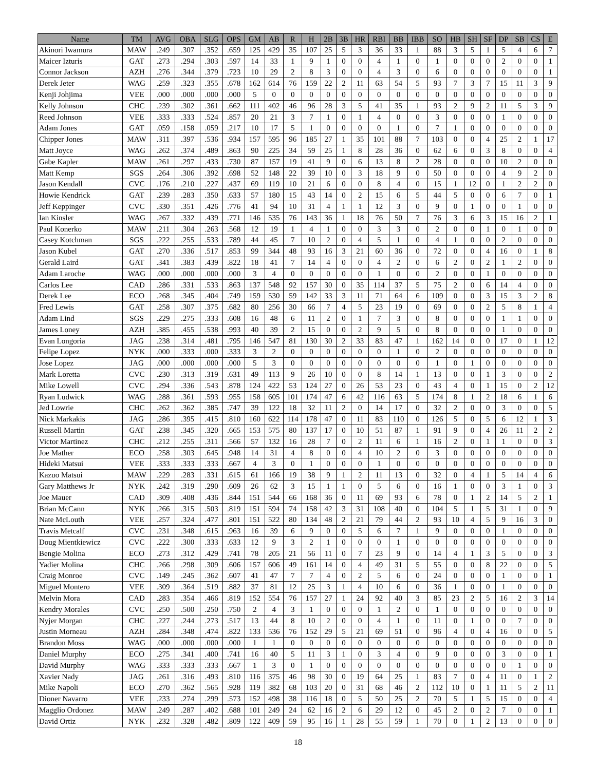| Name | TM | AVG | OBA | SLG | OPS | GM | AB | R | H | 2B | 3B | HR | RBI | BB | IBB | SO | HB | SH | SF | DP | SB | CS | E |
| --- | --- | --- | --- | --- | --- | --- | --- | --- | --- | --- | --- | --- | --- | --- | --- | --- | --- | --- | --- | --- | --- | --- | --- |
| Akinori Iwamura | MAW | .249 | .307 | .352 | .659 | 125 | 429 | 35 | 107 | 25 | 5 | 3 | 36 | 33 | 1 | 88 | 3 | 5 | 1 | 5 | 4 | 6 | 7 |
| Maicer Izturis | GAT | .273 | .294 | .303 | .597 | 14 | 33 | 1 | 9 | 1 | 0 | 0 | 4 | 1 | 0 | 1 | 0 | 0 | 0 | 2 | 0 | 0 | 1 |
| Connor Jackson | AZH | .276 | .344 | .379 | .723 | 10 | 29 | 2 | 8 | 3 | 0 | 0 | 4 | 3 | 0 | 6 | 0 | 0 | 0 | 0 | 0 | 0 | 1 |
| Derek Jeter | WAG | .259 | .323 | .355 | .678 | 162 | 614 | 76 | 159 | 22 | 2 | 11 | 63 | 54 | 5 | 93 | 7 | 3 | 7 | 15 | 11 | 3 | 9 |
| Kenji Johjima | VEE | .000 | .000 | .000 | .000 | 5 | 0 | 0 | 0 | 0 | 0 | 0 | 0 | 0 | 0 | 0 | 0 | 0 | 0 | 0 | 0 | 0 | 0 |
| Kelly Johnson | CHC | .239 | .302 | .361 | .662 | 111 | 402 | 46 | 96 | 28 | 3 | 5 | 41 | 35 | 1 | 93 | 2 | 9 | 2 | 11 | 5 | 3 | 9 |
| Reed Johnson | VEE | .333 | .333 | .524 | .857 | 20 | 21 | 3 | 7 | 1 | 0 | 1 | 4 | 0 | 0 | 3 | 0 | 0 | 0 | 1 | 0 | 0 | 0 |
| Adam Jones | GAT | .059 | .158 | .059 | .217 | 10 | 17 | 5 | 1 | 0 | 0 | 0 | 0 | 1 | 0 | 7 | 1 | 0 | 0 | 0 | 0 | 0 | 0 |
| Chipper Jones | MAW | .311 | .397 | .536 | .934 | 157 | 595 | 96 | 185 | 27 | 1 | 35 | 101 | 88 | 7 | 103 | 0 | 0 | 4 | 25 | 2 | 1 | 17 |
| Matt Joyce | WAG | .262 | .374 | .489 | .863 | 90 | 225 | 34 | 59 | 25 | 1 | 8 | 28 | 36 | 0 | 62 | 6 | 0 | 3 | 8 | 0 | 0 | 4 |
| Gabe Kapler | MAW | .261 | .297 | .433 | .730 | 87 | 157 | 19 | 41 | 9 | 0 | 6 | 13 | 8 | 2 | 28 | 0 | 0 | 0 | 10 | 2 | 0 | 0 |
| Matt Kemp | SGS | .264 | .306 | .392 | .698 | 52 | 148 | 22 | 39 | 10 | 0 | 3 | 18 | 9 | 0 | 50 | 0 | 0 | 0 | 4 | 9 | 2 | 0 |
| Jason Kendall | CVC | .176 | .210 | .227 | .437 | 69 | 119 | 10 | 21 | 6 | 0 | 0 | 8 | 4 | 0 | 15 | 1 | 12 | 0 | 1 | 2 | 2 | 0 |
| Howie Kendrick | GAT | .239 | .283 | .350 | .633 | 57 | 180 | 15 | 43 | 14 | 0 | 2 | 15 | 6 | 5 | 44 | 5 | 0 | 0 | 6 | 7 | 0 | 1 |
| Jeff Keppinger | CVC | .330 | .351 | .426 | .776 | 41 | 94 | 10 | 31 | 4 | 1 | 1 | 12 | 3 | 0 | 9 | 0 | 1 | 0 | 0 | 1 | 0 | 0 |
| Ian Kinsler | WAG | .267 | .332 | .439 | .771 | 146 | 535 | 76 | 143 | 36 | 1 | 18 | 76 | 50 | 7 | 76 | 3 | 6 | 3 | 15 | 16 | 2 | 1 |
| Paul Konerko | MAW | .211 | .304 | .263 | .568 | 12 | 19 | 1 | 4 | 1 | 0 | 0 | 3 | 3 | 0 | 2 | 0 | 0 | 1 | 0 | 1 | 0 | 0 |
| Casey Kotchman | SGS | .222 | .255 | .533 | .789 | 44 | 45 | 7 | 10 | 2 | 0 | 4 | 5 | 1 | 0 | 4 | 1 | 0 | 0 | 2 | 0 | 0 | 0 |
| Jason Kubel | GAT | .270 | .336 | .517 | .853 | 99 | 344 | 48 | 93 | 16 | 3 | 21 | 60 | 36 | 0 | 72 | 0 | 0 | 4 | 16 | 0 | 1 | 8 |
| Gerald Laird | GAT | .341 | .383 | .439 | .822 | 18 | 41 | 7 | 14 | 4 | 0 | 0 | 4 | 2 | 0 | 6 | 2 | 0 | 2 | 1 | 2 | 0 | 0 |
| Adam Laroche | WAG | .000 | .000 | .000 | .000 | 3 | 4 | 0 | 0 | 0 | 0 | 0 | 1 | 0 | 0 | 2 | 0 | 0 | 1 | 0 | 0 | 0 | 0 |
| Carlos Lee | CAD | .286 | .331 | .533 | .863 | 137 | 548 | 92 | 157 | 30 | 0 | 35 | 114 | 37 | 5 | 75 | 2 | 0 | 6 | 14 | 4 | 0 | 0 |
| Derek Lee | ECO | .268 | .345 | .404 | .749 | 159 | 530 | 59 | 142 | 33 | 3 | 11 | 71 | 64 | 6 | 109 | 0 | 0 | 3 | 15 | 3 | 2 | 8 |
| Fred Lewis | GAT | .258 | .307 | .375 | .682 | 80 | 256 | 30 | 66 | 7 | 4 | 5 | 23 | 19 | 0 | 69 | 0 | 0 | 2 | 5 | 8 | 1 | 4 |
| Adam Lind | SGS | .229 | .275 | .333 | .608 | 16 | 48 | 6 | 11 | 2 | 0 | 1 | 7 | 3 | 0 | 8 | 0 | 0 | 0 | 1 | 1 | 0 | 0 |
| James Loney | AZH | .385 | .455 | .538 | .993 | 40 | 39 | 2 | 15 | 0 | 0 | 2 | 9 | 5 | 0 | 8 | 0 | 0 | 0 | 1 | 0 | 0 | 0 |
| Evan Longoria | JAG | .238 | .314 | .481 | .795 | 146 | 547 | 81 | 130 | 30 | 2 | 33 | 83 | 47 | 1 | 162 | 14 | 0 | 0 | 17 | 0 | 1 | 12 |
| Felipe Lopez | NYK | .000 | .333 | .000 | .333 | 3 | 2 | 0 | 0 | 0 | 0 | 0 | 0 | 1 | 0 | 2 | 0 | 0 | 0 | 0 | 0 | 0 | 0 |
| Jose Lopez | JAG | .000 | .000 | .000 | .000 | 5 | 3 | 0 | 0 | 0 | 0 | 0 | 0 | 0 | 0 | 1 | 0 | 1 | 0 | 0 | 0 | 0 | 0 |
| Mark Loretta | CVC | .230 | .313 | .319 | .631 | 49 | 113 | 9 | 26 | 10 | 0 | 0 | 8 | 14 | 1 | 13 | 0 | 0 | 1 | 3 | 0 | 0 | 2 |
| Mike Lowell | CVC | .294 | .336 | .543 | .878 | 124 | 422 | 53 | 124 | 27 | 0 | 26 | 53 | 23 | 0 | 43 | 4 | 0 | 1 | 15 | 0 | 2 | 12 |
| Ryan Ludwick | WAG | .288 | .361 | .593 | .955 | 158 | 605 | 101 | 174 | 47 | 6 | 42 | 116 | 63 | 5 | 174 | 8 | 1 | 2 | 18 | 6 | 1 | 6 |
| Jed Lowrie | CHC | .262 | .362 | .385 | .747 | 39 | 122 | 18 | 32 | 11 | 2 | 0 | 14 | 17 | 0 | 32 | 2 | 0 | 0 | 3 | 0 | 0 | 5 |
| Nick Markakis | JAG | .286 | .395 | .415 | .810 | 160 | 622 | 114 | 178 | 47 | 0 | 11 | 83 | 110 | 0 | 126 | 5 | 0 | 5 | 6 | 12 | 1 | 3 |
| Russell Martin | GAT | .238 | .345 | .320 | .665 | 153 | 575 | 80 | 137 | 17 | 0 | 10 | 51 | 87 | 1 | 91 | 9 | 0 | 4 | 26 | 11 | 2 | 2 |
| Victor Martinez | CHC | .212 | .255 | .311 | .566 | 57 | 132 | 16 | 28 | 7 | 0 | 2 | 11 | 6 | 1 | 16 | 2 | 0 | 1 | 1 | 0 | 0 | 3 |
| Joe Mather | ECO | .258 | .303 | .645 | .948 | 14 | 31 | 4 | 8 | 0 | 0 | 4 | 10 | 2 | 0 | 3 | 0 | 0 | 0 | 0 | 0 | 0 | 0 |
| Hideki Matsui | VEE | .333 | .333 | .333 | .667 | 4 | 3 | 0 | 1 | 0 | 0 | 0 | 1 | 0 | 0 | 0 | 0 | 0 | 0 | 0 | 0 | 0 | 0 |
| Kazuo Matsui | MAW | .229 | .283 | .331 | .615 | 61 | 166 | 19 | 38 | 9 | 1 | 2 | 11 | 13 | 0 | 32 | 0 | 4 | 1 | 5 | 14 | 4 | 6 |
| Gary Matthews Jr | NYK | .242 | .319 | .290 | .609 | 26 | 62 | 3 | 15 | 1 | 1 | 0 | 5 | 6 | 0 | 16 | 1 | 0 | 0 | 3 | 1 | 0 | 3 |
| Joe Mauer | CAD | .309 | .408 | .436 | .844 | 151 | 544 | 66 | 168 | 36 | 0 | 11 | 69 | 93 | 6 | 78 | 0 | 1 | 2 | 14 | 5 | 2 | 1 |
| Brian McCann | NYK | .266 | .315 | .503 | .819 | 151 | 594 | 74 | 158 | 42 | 3 | 31 | 108 | 40 | 0 | 104 | 5 | 1 | 5 | 31 | 1 | 0 | 9 |
| Nate McLouth | VEE | .257 | .324 | .477 | .801 | 151 | 522 | 80 | 134 | 48 | 2 | 21 | 79 | 44 | 2 | 93 | 10 | 4 | 5 | 9 | 16 | 3 | 0 |
| Travis Metcalf | CVC | .231 | .348 | .615 | .963 | 16 | 39 | 6 | 9 | 0 | 0 | 5 | 6 | 7 | 1 | 9 | 0 | 0 | 0 | 1 | 0 | 0 | 0 |
| Doug Mientkiewicz | CVC | .222 | .300 | .333 | .633 | 12 | 9 | 3 | 2 | 1 | 0 | 0 | 0 | 1 | 0 | 0 | 0 | 0 | 0 | 0 | 0 | 0 | 0 |
| Bengie Molina | ECO | .273 | .312 | .429 | .741 | 78 | 205 | 21 | 56 | 11 | 0 | 7 | 23 | 9 | 0 | 14 | 4 | 1 | 3 | 5 | 0 | 0 | 3 |
| Yadier Molina | CHC | .266 | .298 | .309 | .606 | 157 | 606 | 49 | 161 | 14 | 0 | 4 | 49 | 31 | 5 | 55 | 0 | 0 | 8 | 22 | 0 | 0 | 5 |
| Craig Monroe | CVC | .149 | .245 | .362 | .607 | 41 | 47 | 7 | 7 | 4 | 0 | 2 | 5 | 6 | 0 | 24 | 0 | 0 | 0 | 1 | 0 | 0 | 1 |
| Miguel Montero | VEE | .309 | .364 | .519 | .882 | 37 | 81 | 12 | 25 | 3 | 1 | 4 | 10 | 6 | 0 | 36 | 1 | 0 | 0 | 1 | 0 | 0 | 0 |
| Melvin Mora | CAD | .283 | .354 | .466 | .819 | 152 | 554 | 76 | 157 | 27 | 1 | 24 | 92 | 40 | 3 | 85 | 23 | 2 | 5 | 16 | 2 | 3 | 14 |
| Kendry Morales | CVC | .250 | .500 | .250 | .750 | 2 | 4 | 3 | 1 | 0 | 0 | 0 | 1 | 2 | 0 | 1 | 0 | 0 | 0 | 0 | 0 | 0 | 0 |
| Nyjer Morgan | CHC | .227 | .244 | .273 | .517 | 13 | 44 | 8 | 10 | 2 | 0 | 0 | 4 | 1 | 0 | 11 | 0 | 1 | 0 | 0 | 7 | 0 | 0 |
| Justin Morneau | AZH | .284 | .348 | .474 | .822 | 133 | 536 | 76 | 152 | 29 | 5 | 21 | 69 | 51 | 0 | 96 | 4 | 0 | 4 | 16 | 0 | 0 | 5 |
| Brandon Moss | WAG | .000 | .000 | .000 | .000 | 1 | 1 | 0 | 0 | 0 | 0 | 0 | 0 | 0 | 0 | 0 | 0 | 0 | 0 | 0 | 0 | 0 | 0 |
| Daniel Murphy | ECO | .275 | .341 | .400 | .741 | 16 | 40 | 5 | 11 | 3 | 1 | 0 | 3 | 4 | 0 | 9 | 0 | 0 | 0 | 3 | 0 | 0 | 1 |
| David Murphy | WAG | .333 | .333 | .333 | .667 | 1 | 3 | 0 | 1 | 0 | 0 | 0 | 0 | 0 | 0 | 0 | 0 | 0 | 0 | 0 | 1 | 0 | 0 |
| Xavier Nady | JAG | .261 | .316 | .493 | .810 | 116 | 375 | 46 | 98 | 30 | 0 | 19 | 64 | 25 | 1 | 83 | 7 | 0 | 4 | 11 | 0 | 1 | 2 |
| Mike Napoli | ECO | .270 | .362 | .565 | .928 | 119 | 382 | 68 | 103 | 20 | 0 | 31 | 68 | 46 | 2 | 112 | 10 | 0 | 1 | 11 | 5 | 2 | 11 |
| Dioner Navarro | VEE | .233 | .274 | .299 | .573 | 152 | 498 | 38 | 116 | 18 | 0 | 5 | 50 | 25 | 2 | 70 | 5 | 1 | 5 | 15 | 0 | 0 | 4 |
| Magglio Ordonez | MAW | .249 | .287 | .402 | .688 | 101 | 249 | 24 | 62 | 16 | 2 | 6 | 29 | 12 | 0 | 45 | 2 | 0 | 2 | 7 | 0 | 0 | 1 |
| David Ortiz | NYK | .232 | .328 | .482 | .809 | 122 | 409 | 59 | 95 | 16 | 1 | 28 | 55 | 59 | 1 | 70 | 0 | 1 | 2 | 13 | 0 | 0 | 0 |
18